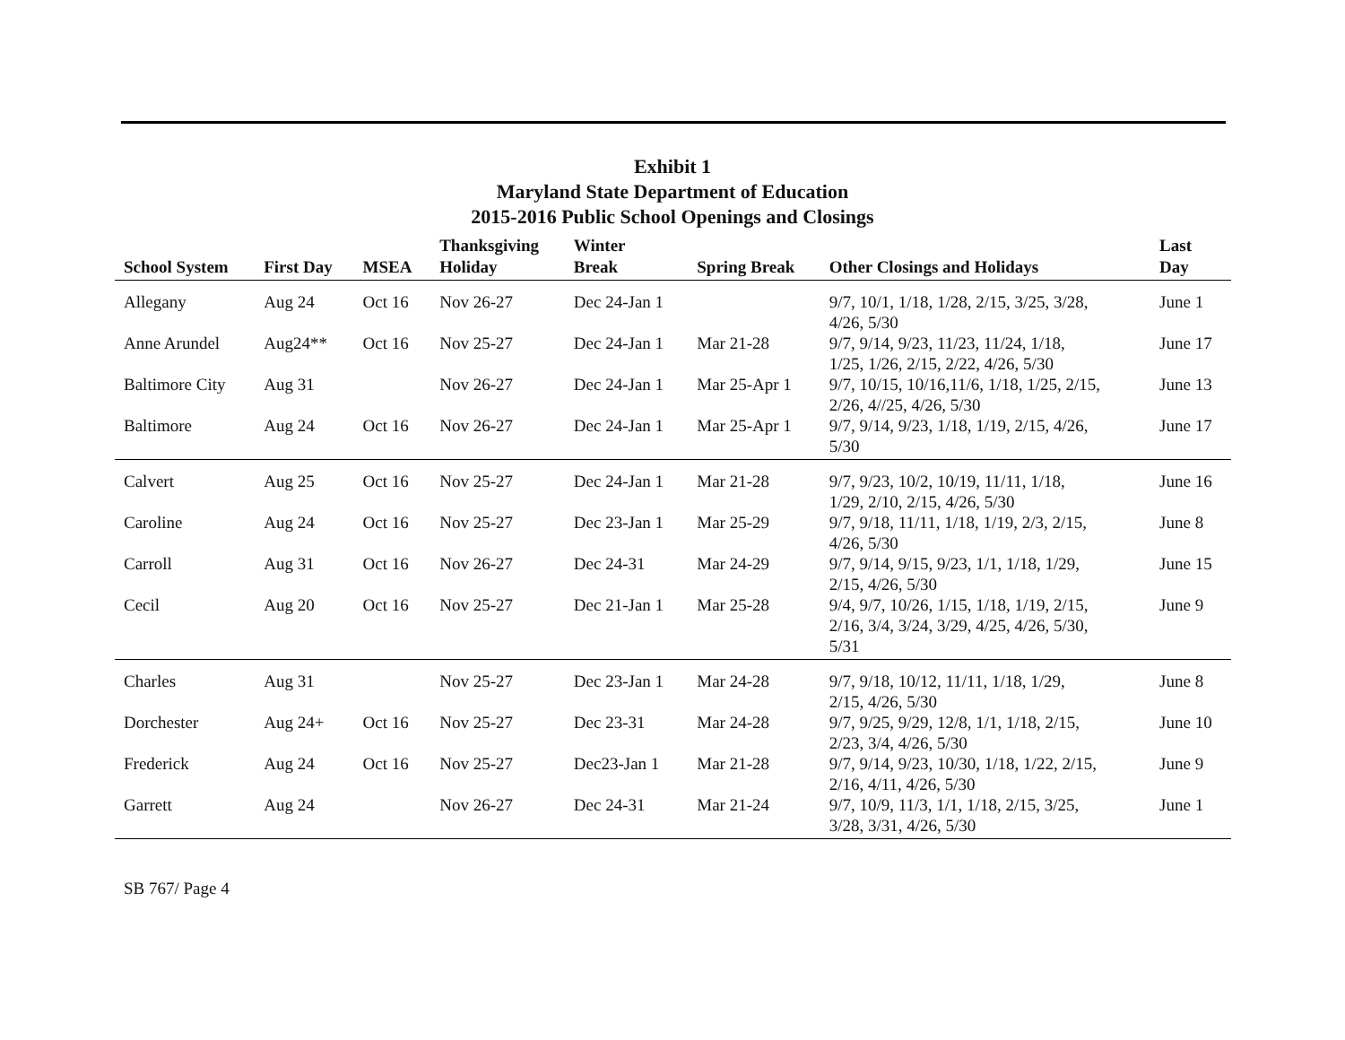Exhibit 1
Maryland State Department of Education
2015-2016 Public School Openings and Closings
| School System | First Day | MSEA | Thanksgiving Holiday | Winter Break | Spring Break | Other Closings and Holidays | Last Day |
| --- | --- | --- | --- | --- | --- | --- | --- |
| Allegany | Aug 24 | Oct 16 | Nov 26-27 | Dec 24-Jan 1 | | 9/7, 10/1, 1/18, 1/28, 2/15, 3/25, 3/28, 4/26, 5/30 | June 1 |
| Anne Arundel | Aug24** | Oct 16 | Nov 25-27 | Dec 24-Jan 1 | Mar 21-28 | 9/7, 9/14, 9/23, 11/23, 11/24, 1/18, 1/25, 1/26, 2/15, 2/22, 4/26, 5/30 | June 17 |
| Baltimore City | Aug 31 | | Nov 26-27 | Dec 24-Jan 1 | Mar 25-Apr 1 | 9/7, 10/15, 10/16,11/6, 1/18, 1/25, 2/15, 2/26, 4//25, 4/26, 5/30 | June 13 |
| Baltimore | Aug 24 | Oct 16 | Nov 26-27 | Dec 24-Jan 1 | Mar 25-Apr 1 | 9/7, 9/14, 9/23, 1/18, 1/19, 2/15, 4/26, 5/30 | June 17 |
| Calvert | Aug 25 | Oct 16 | Nov 25-27 | Dec 24-Jan 1 | Mar 21-28 | 9/7, 9/23, 10/2, 10/19, 11/11, 1/18, 1/29, 2/10, 2/15, 4/26, 5/30 | June 16 |
| Caroline | Aug 24 | Oct 16 | Nov 25-27 | Dec 23-Jan 1 | Mar 25-29 | 9/7, 9/18, 11/11, 1/18, 1/19, 2/3, 2/15, 4/26, 5/30 | June 8 |
| Carroll | Aug 31 | Oct 16 | Nov 26-27 | Dec 24-31 | Mar 24-29 | 9/7, 9/14, 9/15, 9/23, 1/1, 1/18, 1/29, 2/15, 4/26, 5/30 | June 15 |
| Cecil | Aug 20 | Oct 16 | Nov 25-27 | Dec 21-Jan 1 | Mar 25-28 | 9/4, 9/7, 10/26, 1/15, 1/18, 1/19, 2/15, 2/16, 3/4, 3/24, 3/29, 4/25, 4/26, 5/30, 5/31 | June 9 |
| Charles | Aug 31 | | Nov 25-27 | Dec 23-Jan 1 | Mar 24-28 | 9/7, 9/18, 10/12, 11/11, 1/18, 1/29, 2/15, 4/26, 5/30 | June 8 |
| Dorchester | Aug 24+ | Oct 16 | Nov 25-27 | Dec 23-31 | Mar 24-28 | 9/7, 9/25, 9/29, 12/8, 1/1, 1/18, 2/15, 2/23, 3/4, 4/26, 5/30 | June 10 |
| Frederick | Aug 24 | Oct 16 | Nov 25-27 | Dec23-Jan 1 | Mar 21-28 | 9/7, 9/14, 9/23, 10/30, 1/18, 1/22, 2/15, 2/16, 4/11, 4/26, 5/30 | June 9 |
| Garrett | Aug 24 | | Nov 26-27 | Dec 24-31 | Mar 21-24 | 9/7, 10/9, 11/3, 1/1, 1/18, 2/15, 3/25, 3/28, 3/31, 4/26, 5/30 | June 1 |
SB 767/ Page 4